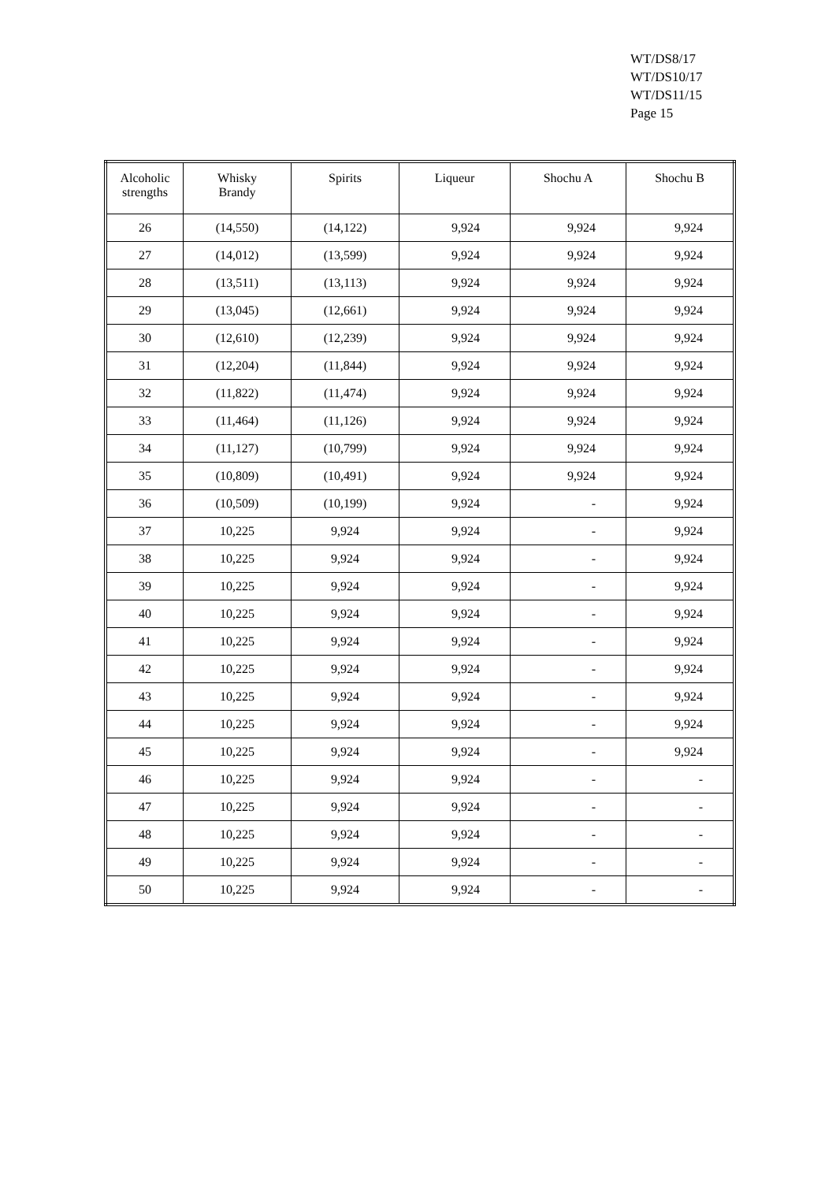WT/DS8/17
WT/DS10/17
WT/DS11/15
Page 15
| Alcoholic strengths | Whisky Brandy | Spirits | Liqueur | Shochu A | Shochu B |
| --- | --- | --- | --- | --- | --- |
| 26 | (14,550) | (14,122) | 9,924 | 9,924 | 9,924 |
| 27 | (14,012) | (13,599) | 9,924 | 9,924 | 9,924 |
| 28 | (13,511) | (13,113) | 9,924 | 9,924 | 9,924 |
| 29 | (13,045) | (12,661) | 9,924 | 9,924 | 9,924 |
| 30 | (12,610) | (12,239) | 9,924 | 9,924 | 9,924 |
| 31 | (12,204) | (11,844) | 9,924 | 9,924 | 9,924 |
| 32 | (11,822) | (11,474) | 9,924 | 9,924 | 9,924 |
| 33 | (11,464) | (11,126) | 9,924 | 9,924 | 9,924 |
| 34 | (11,127) | (10,799) | 9,924 | 9,924 | 9,924 |
| 35 | (10,809) | (10,491) | 9,924 | 9,924 | 9,924 |
| 36 | (10,509) | (10,199) | 9,924 | - | 9,924 |
| 37 | 10,225 | 9,924 | 9,924 | - | 9,924 |
| 38 | 10,225 | 9,924 | 9,924 | - | 9,924 |
| 39 | 10,225 | 9,924 | 9,924 | - | 9,924 |
| 40 | 10,225 | 9,924 | 9,924 | - | 9,924 |
| 41 | 10,225 | 9,924 | 9,924 | - | 9,924 |
| 42 | 10,225 | 9,924 | 9,924 | - | 9,924 |
| 43 | 10,225 | 9,924 | 9,924 | - | 9,924 |
| 44 | 10,225 | 9,924 | 9,924 | - | 9,924 |
| 45 | 10,225 | 9,924 | 9,924 | - | 9,924 |
| 46 | 10,225 | 9,924 | 9,924 | - | - |
| 47 | 10,225 | 9,924 | 9,924 | - | - |
| 48 | 10,225 | 9,924 | 9,924 | - | - |
| 49 | 10,225 | 9,924 | 9,924 | - | - |
| 50 | 10,225 | 9,924 | 9,924 | - | - |